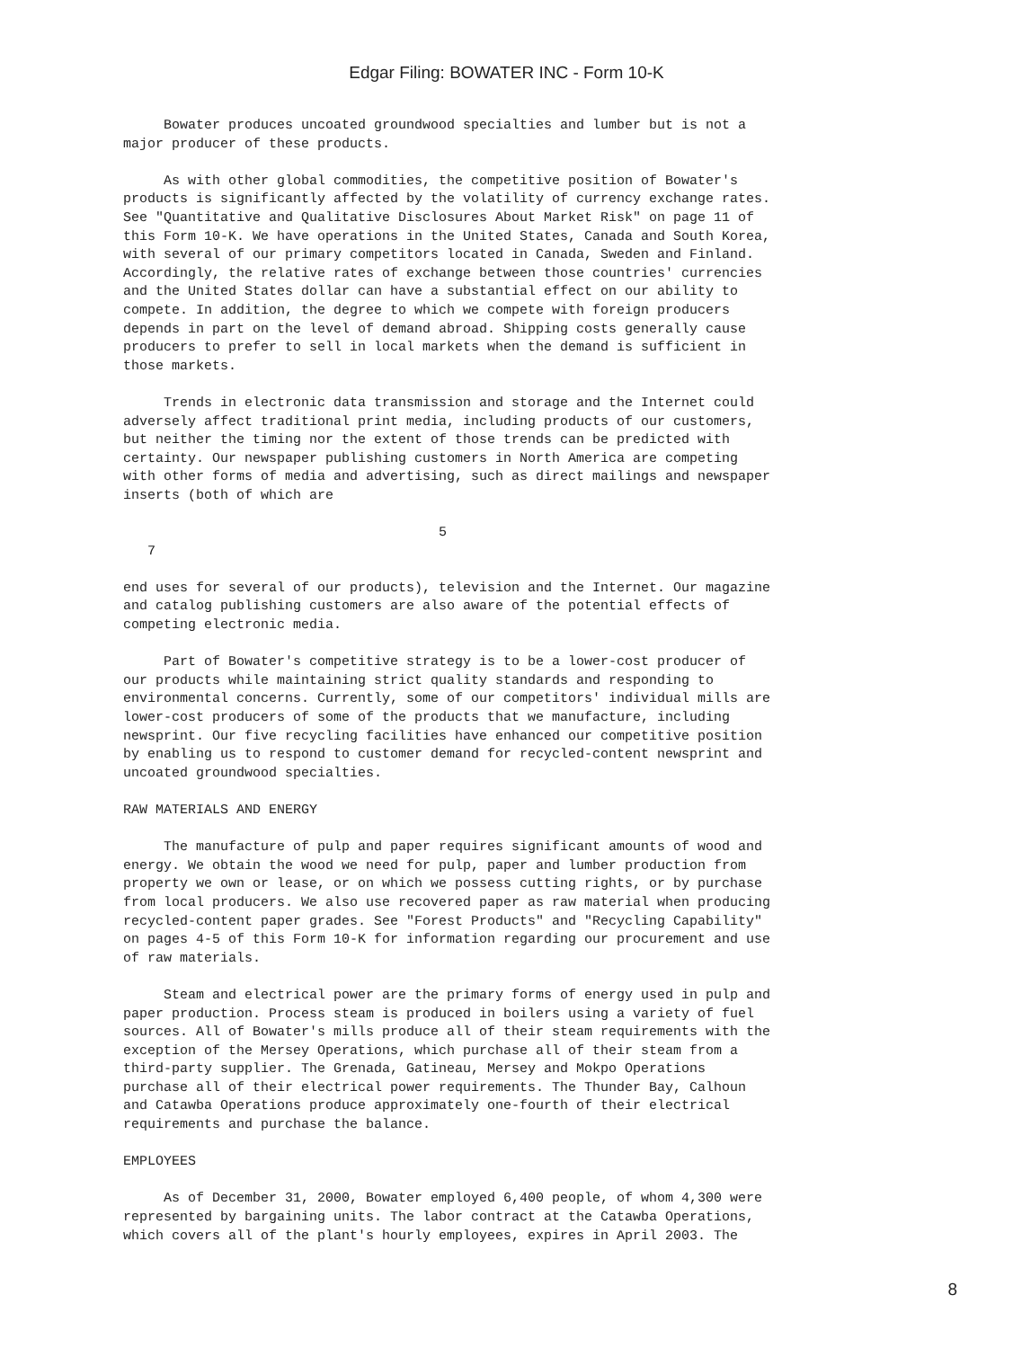Edgar Filing: BOWATER INC - Form 10-K
     Bowater produces uncoated groundwood specialties and lumber but is not a
major producer of these products.

     As with other global commodities, the competitive position of Bowater's
products is significantly affected by the volatility of currency exchange rates.
See "Quantitative and Qualitative Disclosures About Market Risk" on page 11 of
this Form 10-K. We have operations in the United States, Canada and South Korea,
with several of our primary competitors located in Canada, Sweden and Finland.
Accordingly, the relative rates of exchange between those countries' currencies
and the United States dollar can have a substantial effect on our ability to
compete. In addition, the degree to which we compete with foreign producers
depends in part on the level of demand abroad. Shipping costs generally cause
producers to prefer to sell in local markets when the demand is sufficient in
those markets.

     Trends in electronic data transmission and storage and the Internet could
adversely affect traditional print media, including products of our customers,
but neither the timing nor the extent of those trends can be predicted with
certainty. Our newspaper publishing customers in North America are competing
with other forms of media and advertising, such as direct mailings and newspaper
inserts (both of which are

                                       5
   7

end uses for several of our products), television and the Internet. Our magazine
and catalog publishing customers are also aware of the potential effects of
competing electronic media.

     Part of Bowater's competitive strategy is to be a lower-cost producer of
our products while maintaining strict quality standards and responding to
environmental concerns. Currently, some of our competitors' individual mills are
lower-cost producers of some of the products that we manufacture, including
newsprint. Our five recycling facilities have enhanced our competitive position
by enabling us to respond to customer demand for recycled-content newsprint and
uncoated groundwood specialties.

RAW MATERIALS AND ENERGY

     The manufacture of pulp and paper requires significant amounts of wood and
energy. We obtain the wood we need for pulp, paper and lumber production from
property we own or lease, or on which we possess cutting rights, or by purchase
from local producers. We also use recovered paper as raw material when producing
recycled-content paper grades. See "Forest Products" and "Recycling Capability"
on pages 4-5 of this Form 10-K for information regarding our procurement and use
of raw materials.

     Steam and electrical power are the primary forms of energy used in pulp and
paper production. Process steam is produced in boilers using a variety of fuel
sources. All of Bowater's mills produce all of their steam requirements with the
exception of the Mersey Operations, which purchase all of their steam from a
third-party supplier. The Grenada, Gatineau, Mersey and Mokpo Operations
purchase all of their electrical power requirements. The Thunder Bay, Calhoun
and Catawba Operations produce approximately one-fourth of their electrical
requirements and purchase the balance.

EMPLOYEES

     As of December 31, 2000, Bowater employed 6,400 people, of whom 4,300 were
represented by bargaining units. The labor contract at the Catawba Operations,
which covers all of the plant's hourly employees, expires in April 2003. The
8